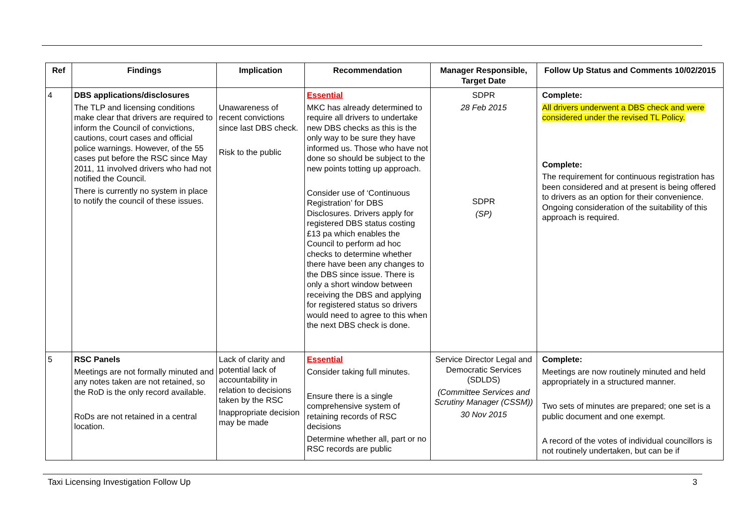| Ref | Findings | Implication | Recommendation | Manager Responsible, Target Date | Follow Up Status and Comments 10/02/2015 |
| --- | --- | --- | --- | --- | --- |
| 4 | DBS applications/disclosures The TLP and licensing conditions make clear that drivers are required to inform the Council of convictions, cautions, court cases and official police warnings. However, of the 55 cases put before the RSC since May 2011, 11 involved drivers who had not notified the Council. There is currently no system in place to notify the council of these issues. | Unawareness of recent convictions since last DBS check. Risk to the public | Essential MKC has already determined to require all drivers to undertake new DBS checks as this is the only way to be sure they have informed us. Those who have not done so should be subject to the new points totting up approach. Consider use of ‘Continuous Registration’ for DBS Disclosures. Drivers apply for registered DBS status costing £13 pa which enables the Council to perform ad hoc checks to determine whether there have been any changes to the DBS since issue. There is only a short window between receiving the DBS and applying for registered status so drivers would need to agree to this when the next DBS check is done. | SDPR 28 Feb 2015 SDPR (SP) | Complete: All drivers underwent a DBS check and were considered under the revised TL Policy. Complete: The requirement for continuous registration has been considered and at present is being offered to drivers as an option for their convenience. Ongoing consideration of the suitability of this approach is required. |
| 5 | RSC Panels Meetings are not formally minuted and any notes taken are not retained, so the RoD is the only record available. RoDs are not retained in a central location. | Lack of clarity and potential lack of accountability in relation to decisions taken by the RSC Inappropriate decision may be made | Essential Consider taking full minutes. Ensure there is a single comprehensive system of retaining records of RSC decisions Determine whether all, part or no RSC records are public | Service Director Legal and Democratic Services (SDLDS) (Committee Services and Scrutiny Manager (CSSM)) 30 Nov 2015 | Complete: Meetings are now routinely minuted and held appropriately in a structured manner. Two sets of minutes are prepared; one set is a public document and one exempt. A record of the votes of individual councillors is not routinely undertaken, but can be if |
Taxi Licensing Investigation Follow Up 3